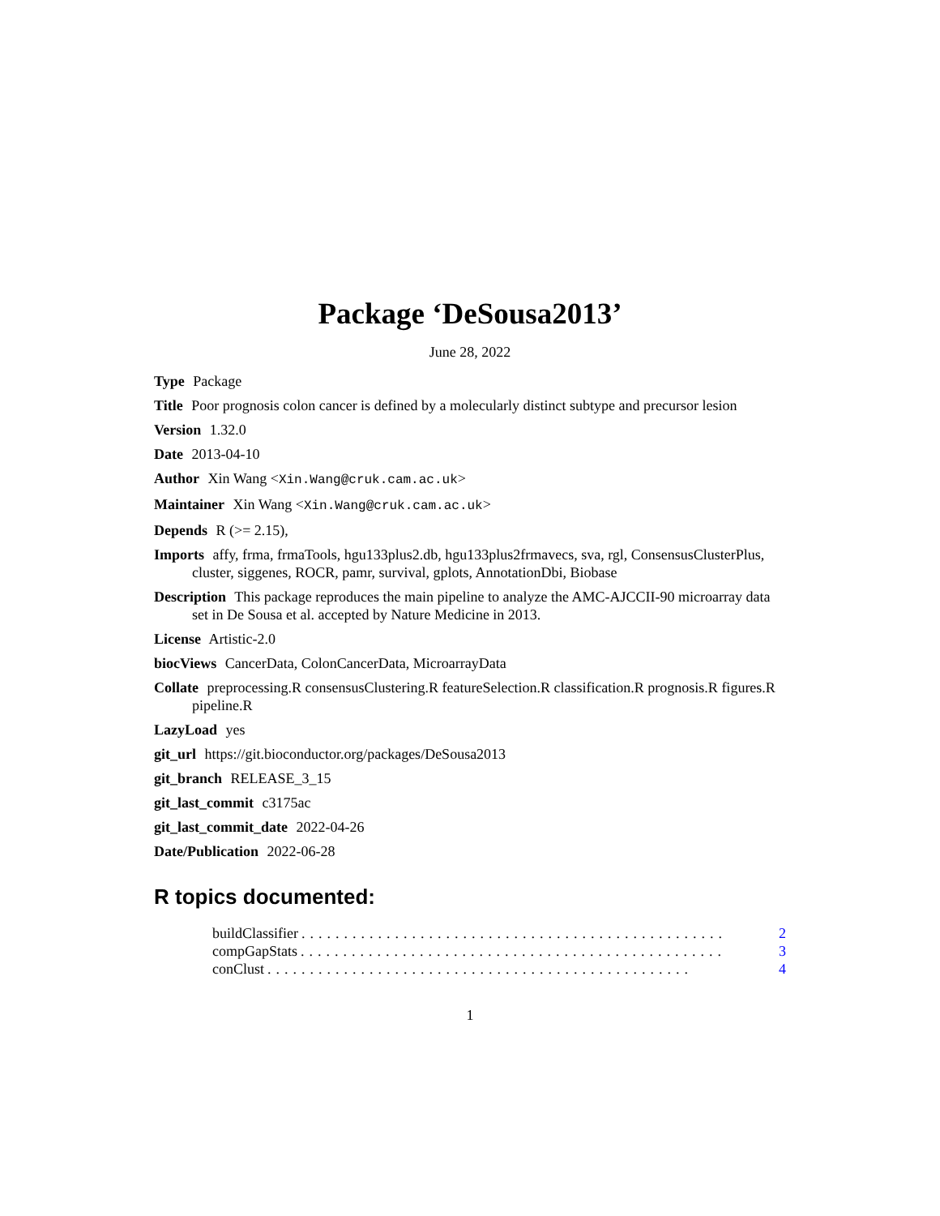Package ‘DeSousa2013’
June 28, 2022
Type Package
Title Poor prognosis colon cancer is defined by a molecularly distinct subtype and precursor lesion
Version 1.32.0
Date 2013-04-10
Author Xin Wang <Xin.Wang@cruk.cam.ac.uk>
Maintainer Xin Wang <Xin.Wang@cruk.cam.ac.uk>
Depends R (>= 2.15),
Imports affy, frma, frmaTools, hgu133plus2.db, hgu133plus2frmavecs, sva, rgl, ConsensusClusterPlus, cluster, siggenes, ROCR, pamr, survival, gplots, AnnotationDbi, Biobase
Description This package reproduces the main pipeline to analyze the AMC-AJCCII-90 microarray data set in De Sousa et al. accepted by Nature Medicine in 2013.
License Artistic-2.0
biocViews CancerData, ColonCancerData, MicroarrayData
Collate preprocessing.R consensusClustering.R featureSelection.R classification.R prognosis.R figures.R pipeline.R
LazyLoad yes
git_url https://git.bioconductor.org/packages/DeSousa2013
git_branch RELEASE_3_15
git_last_commit c3175ac
git_last_commit_date 2022-04-26
Date/Publication 2022-06-28
R topics documented:
buildClassifier.................................................. 2
compGapStats.................................................. 3
conClust.................................................. 4
1